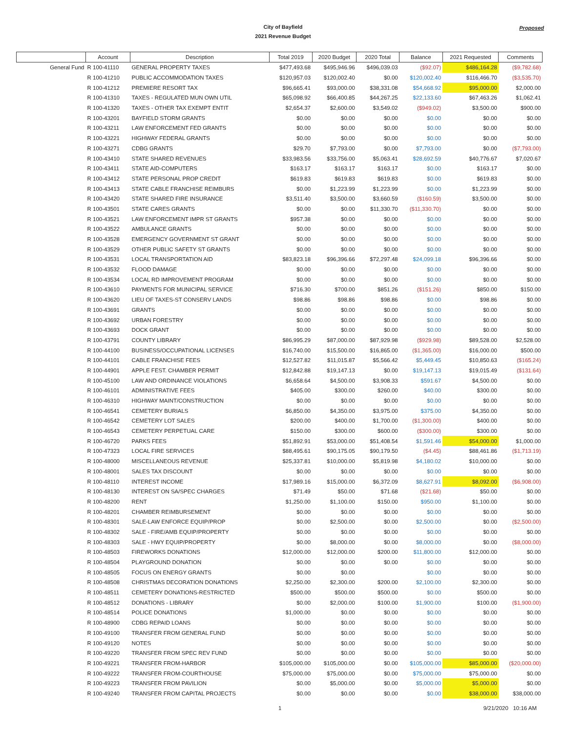City of Bayfield
2021 Revenue Budget
Proposed
| | Account | Description | Total 2019 | 2020 Budget | 2020 Total | Balance | 2021 Requested | Comments |
| --- | --- | --- | --- | --- | --- | --- | --- | --- |
| General Fund | R 100-41110 | GENERAL PROPERTY TAXES | $477,493.68 | $495,946.96 | $496,039.03 | ($92.07) | $486,164.28 | ($9,782.68) |
| | R 100-41210 | PUBLIC ACCOMMODATION TAXES | $120,957.03 | $120,002.40 | $0.00 | $120,002.40 | $116,466.70 | ($3,535.70) |
| | R 100-41212 | PREMIERE RESORT TAX | $96,665.41 | $93,000.00 | $38,331.08 | $54,668.92 | $95,000.00 | $2,000.00 |
| | R 100-41310 | TAXES - REGULATED MUN OWN UTIL | $65,098.92 | $66,400.85 | $44,267.25 | $22,133.60 | $67,463.26 | $1,062.41 |
| | R 100-41320 | TAXES - OTHER TAX EXEMPT ENTIT | $2,654.37 | $2,600.00 | $3,549.02 | ($949.02) | $3,500.00 | $900.00 |
| | R 100-43201 | BAYFIELD STORM GRANTS | $0.00 | $0.00 | $0.00 | $0.00 | $0.00 | $0.00 |
| | R 100-43211 | LAW ENFORCEMENT FED GRANTS | $0.00 | $0.00 | $0.00 | $0.00 | $0.00 | $0.00 |
| | R 100-43221 | HIGHWAY FEDERAL GRANTS | $0.00 | $0.00 | $0.00 | $0.00 | $0.00 | $0.00 |
| | R 100-43271 | CDBG GRANTS | $29.70 | $7,793.00 | $0.00 | $7,793.00 | $0.00 | ($7,793.00) |
| | R 100-43410 | STATE SHARED REVENUES | $33,983.56 | $33,756.00 | $5,063.41 | $28,692.59 | $40,776.67 | $7,020.67 |
| | R 100-43411 | STATE AID-COMPUTERS | $163.17 | $163.17 | $163.17 | $0.00 | $163.17 | $0.00 |
| | R 100-43412 | STATE PERSONAL PROP CREDIT | $619.83 | $619.83 | $619.83 | $0.00 | $619.83 | $0.00 |
| | R 100-43413 | STATE CABLE FRANCHISE REIMBURS | $0.00 | $1,223.99 | $1,223.99 | $0.00 | $1,223.99 | $0.00 |
| | R 100-43420 | STATE SHARED FIRE INSURANCE | $3,511.40 | $3,500.00 | $3,660.59 | ($160.59) | $3,500.00 | $0.00 |
| | R 100-43501 | STATE CARES GRANTS | $0.00 | $0.00 | $11,330.70 | ($11,330.70) | $0.00 | $0.00 |
| | R 100-43521 | LAW ENFORCEMENT IMPR ST GRANTS | $957.38 | $0.00 | $0.00 | $0.00 | $0.00 | $0.00 |
| | R 100-43522 | AMBULANCE GRANTS | $0.00 | $0.00 | $0.00 | $0.00 | $0.00 | $0.00 |
| | R 100-43528 | EMERGENCY GOVERNMENT ST GRANT | $0.00 | $0.00 | $0.00 | $0.00 | $0.00 | $0.00 |
| | R 100-43529 | OTHER PUBLIC SAFETY ST GRANTS | $0.00 | $0.00 | $0.00 | $0.00 | $0.00 | $0.00 |
| | R 100-43531 | LOCAL TRANSPORTATION AID | $83,823.18 | $96,396.66 | $72,297.48 | $24,099.18 | $96,396.66 | $0.00 |
| | R 100-43532 | FLOOD DAMAGE | $0.00 | $0.00 | $0.00 | $0.00 | $0.00 | $0.00 |
| | R 100-43534 | LOCAL RD IMPROVEMENT PROGRAM | $0.00 | $0.00 | $0.00 | $0.00 | $0.00 | $0.00 |
| | R 100-43610 | PAYMENTS FOR MUNICIPAL SERVICE | $716.30 | $700.00 | $851.26 | ($151.26) | $850.00 | $150.00 |
| | R 100-43620 | LIEU OF TAXES-ST CONSERV LANDS | $98.86 | $98.86 | $98.86 | $0.00 | $98.86 | $0.00 |
| | R 100-43691 | GRANTS | $0.00 | $0.00 | $0.00 | $0.00 | $0.00 | $0.00 |
| | R 100-43692 | URBAN FORESTRY | $0.00 | $0.00 | $0.00 | $0.00 | $0.00 | $0.00 |
| | R 100-43693 | DOCK GRANT | $0.00 | $0.00 | $0.00 | $0.00 | $0.00 | $0.00 |
| | R 100-43791 | COUNTY LIBRARY | $86,995.29 | $87,000.00 | $87,929.98 | ($929.98) | $89,528.00 | $2,528.00 |
| | R 100-44100 | BUSINESS/OCCUPATIONAL LICENSES | $16,740.00 | $15,500.00 | $16,865.00 | ($1,365.00) | $16,000.00 | $500.00 |
| | R 100-44101 | CABLE FRANCHISE FEES | $12,527.82 | $11,015.87 | $5,566.42 | $5,449.45 | $10,850.63 | ($165.24) |
| | R 100-44901 | APPLE FEST. CHAMBER PERMIT | $12,842.88 | $19,147.13 | $0.00 | $19,147.13 | $19,015.49 | ($131.64) |
| | R 100-45100 | LAW AND ORDINANCE VIOLATIONS | $6,658.64 | $4,500.00 | $3,908.33 | $591.67 | $4,500.00 | $0.00 |
| | R 100-46101 | ADMINISTRATIVE FEES | $405.00 | $300.00 | $260.00 | $40.00 | $300.00 | $0.00 |
| | R 100-46310 | HIGHWAY MAINT/CONSTRUCTION | $0.00 | $0.00 | $0.00 | $0.00 | $0.00 | $0.00 |
| | R 100-46541 | CEMETERY BURIALS | $6,850.00 | $4,350.00 | $3,975.00 | $375.00 | $4,350.00 | $0.00 |
| | R 100-46542 | CEMETERY LOT SALES | $200.00 | $400.00 | $1,700.00 | ($1,300.00) | $400.00 | $0.00 |
| | R 100-46543 | CEMETERY PERPETUAL CARE | $150.00 | $300.00 | $600.00 | ($300.00) | $300.00 | $0.00 |
| | R 100-46720 | PARKS FEES | $51,892.91 | $53,000.00 | $51,408.54 | $1,591.46 | $54,000.00 | $1,000.00 |
| | R 100-47323 | LOCAL FIRE SERVICES | $88,495.61 | $90,175.05 | $90,179.50 | ($4.45) | $88,461.86 | ($1,713.19) |
| | R 100-48000 | MISCELLANEOUS REVENUE | $25,337.81 | $10,000.00 | $5,819.98 | $4,180.02 | $10,000.00 | $0.00 |
| | R 100-48001 | SALES TAX DISCOUNT | $0.00 | $0.00 | $0.00 | $0.00 | $0.00 | $0.00 |
| | R 100-48110 | INTEREST INCOME | $17,989.16 | $15,000.00 | $6,372.09 | $8,627.91 | $8,092.00 | ($6,908.00) |
| | R 100-48130 | INTEREST ON SA/SPEC CHARGES | $71.49 | $50.00 | $71.68 | ($21.68) | $50.00 | $0.00 |
| | R 100-48200 | RENT | $1,250.00 | $1,100.00 | $150.00 | $950.00 | $1,100.00 | $0.00 |
| | R 100-48201 | CHAMBER REIMBURSEMENT | $0.00 | $0.00 | $0.00 | $0.00 | $0.00 | $0.00 |
| | R 100-48301 | SALE-LAW ENFORCE EQUIP/PROP | $0.00 | $2,500.00 | $0.00 | $2,500.00 | $0.00 | ($2,500.00) |
| | R 100-48302 | SALE - FIRE/AMB EQUIP/PROPERTY | $0.00 | $0.00 | $0.00 | $0.00 | $0.00 | $0.00 |
| | R 100-48303 | SALE - HWY EQUIP/PROPERTY | $0.00 | $8,000.00 | $0.00 | $8,000.00 | $0.00 | ($8,000.00) |
| | R 100-48503 | FIREWORKS DONATIONS | $12,000.00 | $12,000.00 | $200.00 | $11,800.00 | $12,000.00 | $0.00 |
| | R 100-48504 | PLAYGROUND DONATION | $0.00 | $0.00 | $0.00 | $0.00 | $0.00 | $0.00 |
| | R 100-48505 | FOCUS ON ENERGY GRANTS | $0.00 | $0.00 | | $0.00 | $0.00 | $0.00 |
| | R 100-48508 | CHRISTMAS DECORATION DONATIONS | $2,250.00 | $2,300.00 | $200.00 | $2,100.00 | $2,300.00 | $0.00 |
| | R 100-48511 | CEMETERY DONATIONS-RESTRICTED | $500.00 | $500.00 | $500.00 | $0.00 | $500.00 | $0.00 |
| | R 100-48512 | DONATIONS - LIBRARY | $0.00 | $2,000.00 | $100.00 | $1,900.00 | $100.00 | ($1,900.00) |
| | R 100-48514 | POLICE DONATIONS | $1,000.00 | $0.00 | $0.00 | $0.00 | $0.00 | $0.00 |
| | R 100-48900 | CDBG REPAID LOANS | $0.00 | $0.00 | $0.00 | $0.00 | $0.00 | $0.00 |
| | R 100-49100 | TRANSFER FROM GENERAL FUND | $0.00 | $0.00 | $0.00 | $0.00 | $0.00 | $0.00 |
| | R 100-49120 | NOTES | $0.00 | $0.00 | $0.00 | $0.00 | $0.00 | $0.00 |
| | R 100-49220 | TRANSFER FROM SPEC REV FUND | $0.00 | $0.00 | $0.00 | $0.00 | $0.00 | $0.00 |
| | R 100-49221 | TRANSFER FROM-HARBOR | $105,000.00 | $105,000.00 | $0.00 | $105,000.00 | $85,000.00 | ($20,000.00) |
| | R 100-49222 | TRANSFER FROM-COURTHOUSE | $75,000.00 | $75,000.00 | $0.00 | $75,000.00 | $75,000.00 | $0.00 |
| | R 100-49223 | TRANSFER FROM PAVILION | $0.00 | $5,000.00 | $0.00 | $5,000.00 | $5,000.00 | $0.00 |
| | R 100-49240 | TRANSFER FROM CAPITAL PROJECTS | $0.00 | $0.00 | $0.00 | $0.00 | $38,000.00 | $38,000.00 |
1 9/21/2020 10:16 AM